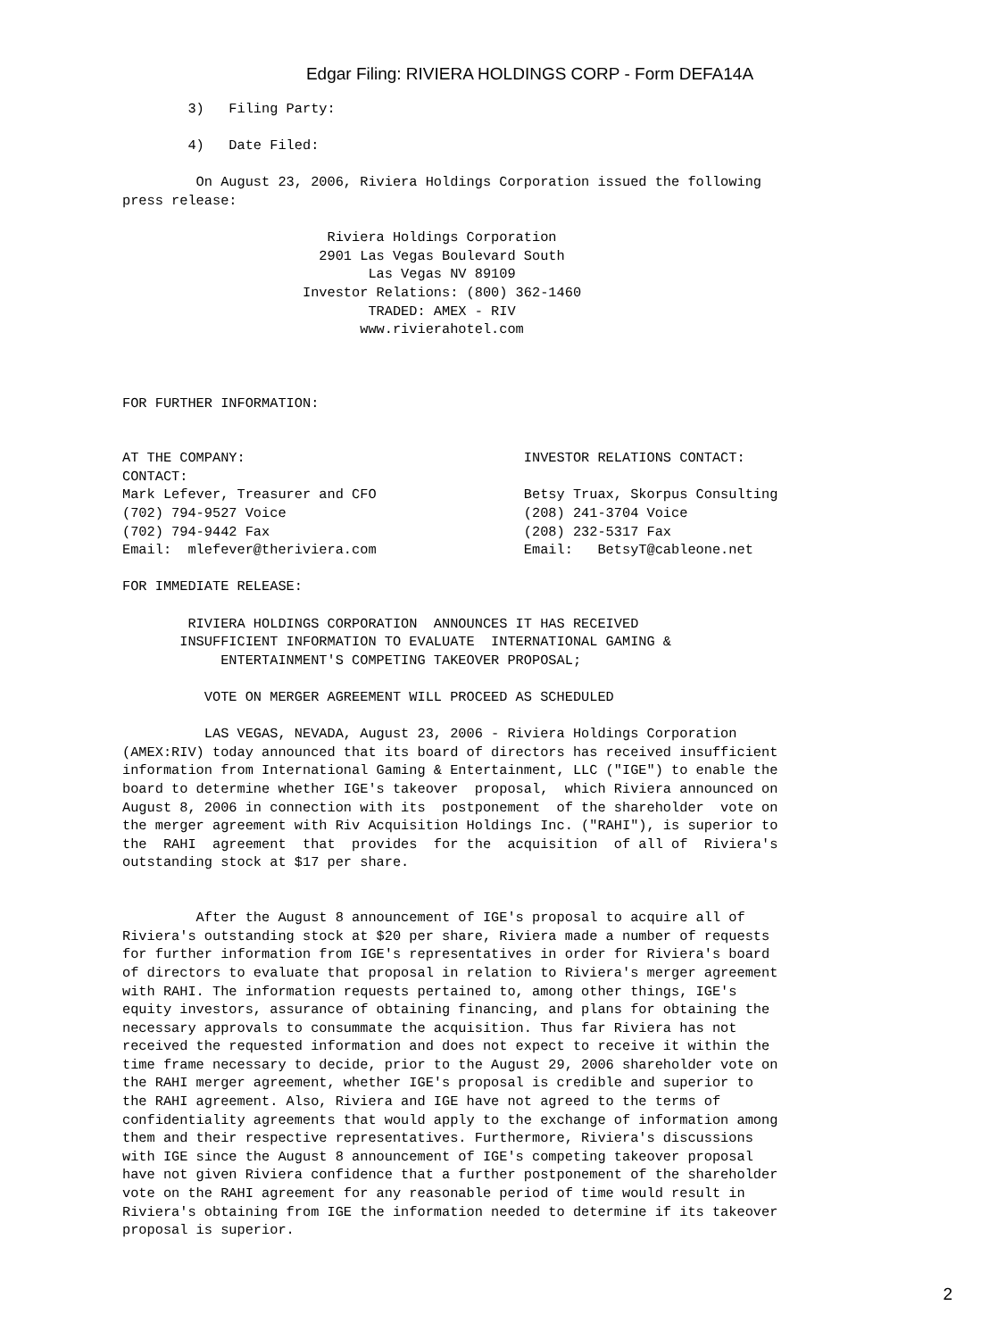Edgar Filing: RIVIERA HOLDINGS CORP - Form DEFA14A
        3)   Filing Party:

        4)   Date Filed:

         On August 23, 2006, Riviera Holdings Corporation issued the following
press release:

                         Riviera Holdings Corporation
                        2901 Las Vegas Boulevard South
                              Las Vegas NV 89109
                      Investor Relations: (800) 362-1460
                              TRADED: AMEX - RIV
                             www.rivierahotel.com



FOR FURTHER INFORMATION:


AT THE COMPANY:                                  INVESTOR RELATIONS CONTACT:
CONTACT:
Mark Lefever, Treasurer and CFO                  Betsy Truax, Skorpus Consulting
(702) 794-9527 Voice                             (208) 241-3704 Voice
(702) 794-9442 Fax                               (208) 232-5317 Fax
Email:  mlefever@theriviera.com                  Email:   BetsyT@cableone.net

FOR IMMEDIATE RELEASE:

        RIVIERA HOLDINGS CORPORATION  ANNOUNCES IT HAS RECEIVED
       INSUFFICIENT INFORMATION TO EVALUATE  INTERNATIONAL GAMING &
            ENTERTAINMENT'S COMPETING TAKEOVER PROPOSAL;

          VOTE ON MERGER AGREEMENT WILL PROCEED AS SCHEDULED

          LAS VEGAS, NEVADA, August 23, 2006 - Riviera Holdings Corporation
(AMEX:RIV) today announced that its board of directors has received insufficient
information from International Gaming & Entertainment, LLC ("IGE") to enable the
board to determine whether IGE's takeover  proposal,  which Riviera announced on
August 8, 2006 in connection with its  postponement  of the shareholder  vote on
the merger agreement with Riv Acquisition Holdings Inc. ("RAHI"), is superior to
the  RAHI  agreement  that  provides  for the  acquisition  of all of  Riviera's
outstanding stock at $17 per share.


         After the August 8 announcement of IGE's proposal to acquire all of
Riviera's outstanding stock at $20 per share, Riviera made a number of requests
for further information from IGE's representatives in order for Riviera's board
of directors to evaluate that proposal in relation to Riviera's merger agreement
with RAHI. The information requests pertained to, among other things, IGE's
equity investors, assurance of obtaining financing, and plans for obtaining the
necessary approvals to consummate the acquisition. Thus far Riviera has not
received the requested information and does not expect to receive it within the
time frame necessary to decide, prior to the August 29, 2006 shareholder vote on
the RAHI merger agreement, whether IGE's proposal is credible and superior to
the RAHI agreement. Also, Riviera and IGE have not agreed to the terms of
confidentiality agreements that would apply to the exchange of information among
them and their respective representatives. Furthermore, Riviera's discussions
with IGE since the August 8 announcement of IGE's competing takeover proposal
have not given Riviera confidence that a further postponement of the shareholder
vote on the RAHI agreement for any reasonable period of time would result in
Riviera's obtaining from IGE the information needed to determine if its takeover
proposal is superior.
2